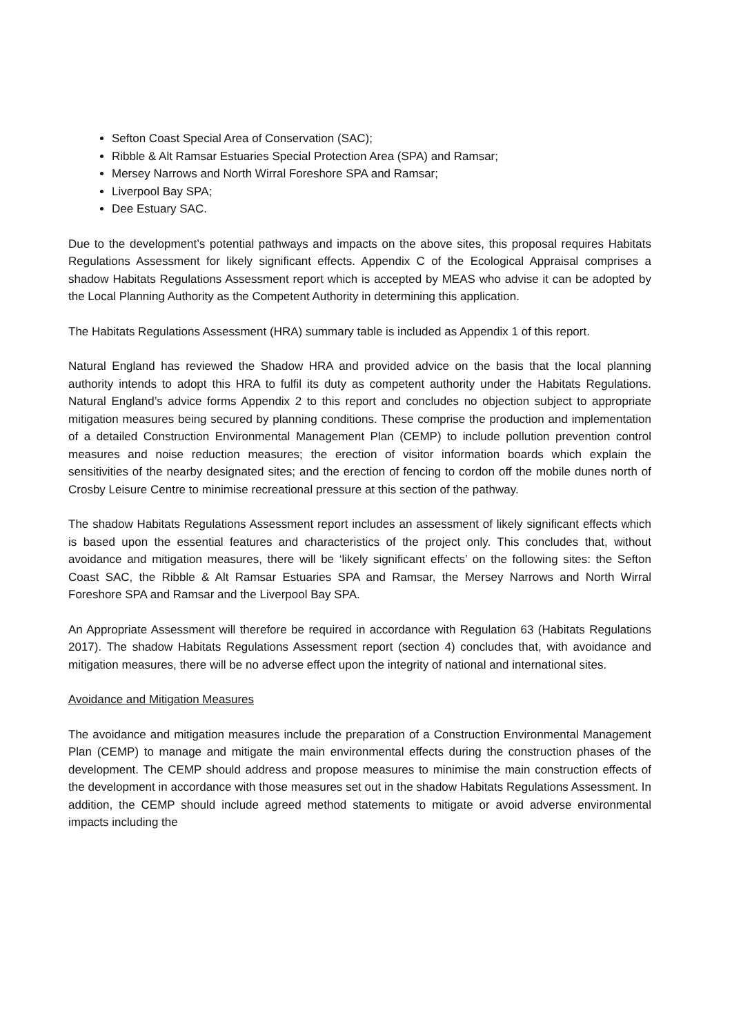Sefton Coast Special Area of Conservation (SAC);
Ribble & Alt Ramsar Estuaries Special Protection Area (SPA) and Ramsar;
Mersey Narrows and North Wirral Foreshore SPA and Ramsar;
Liverpool Bay SPA;
Dee Estuary SAC.
Due to the development’s potential pathways and impacts on the above sites, this proposal requires Habitats Regulations Assessment for likely significant effects. Appendix C of the Ecological Appraisal comprises a shadow Habitats Regulations Assessment report which is accepted by MEAS who advise it can be adopted by the Local Planning Authority as the Competent Authority in determining this application.
The Habitats Regulations Assessment (HRA) summary table is included as Appendix 1 of this report.
Natural England has reviewed the Shadow HRA and provided advice on the basis that the local planning authority intends to adopt this HRA to fulfil its duty as competent authority under the Habitats Regulations. Natural England’s advice forms Appendix 2 to this report and concludes no objection subject to appropriate mitigation measures being secured by planning conditions. These comprise the production and implementation of a detailed Construction Environmental Management Plan (CEMP) to include pollution prevention control measures and noise reduction measures; the erection of visitor information boards which explain the sensitivities of the nearby designated sites; and the erection of fencing to cordon off the mobile dunes north of Crosby Leisure Centre to minimise recreational pressure at this section of the pathway.
The shadow Habitats Regulations Assessment report includes an assessment of likely significant effects which is based upon the essential features and characteristics of the project only. This concludes that, without avoidance and mitigation measures, there will be ‘likely significant effects’ on the following sites: the Sefton Coast SAC, the Ribble & Alt Ramsar Estuaries SPA and Ramsar, the Mersey Narrows and North Wirral Foreshore SPA and Ramsar and the Liverpool Bay SPA.
An Appropriate Assessment will therefore be required in accordance with Regulation 63 (Habitats Regulations 2017). The shadow Habitats Regulations Assessment report (section 4) concludes that, with avoidance and mitigation measures, there will be no adverse effect upon the integrity of national and international sites.
Avoidance and Mitigation Measures
The avoidance and mitigation measures include the preparation of a Construction Environmental Management Plan (CEMP) to manage and mitigate the main environmental effects during the construction phases of the development. The CEMP should address and propose measures to minimise the main construction effects of the development in accordance with those measures set out in the shadow Habitats Regulations Assessment. In addition, the CEMP should include agreed method statements to mitigate or avoid adverse environmental impacts including the